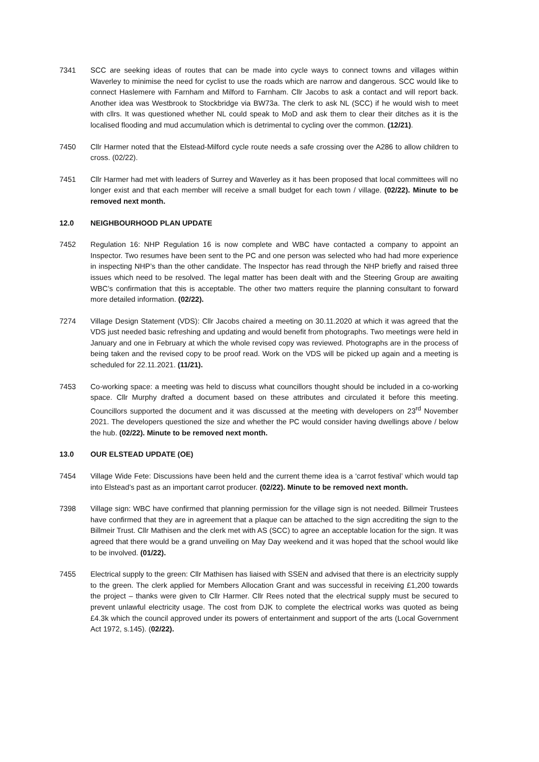7341 SCC are seeking ideas of routes that can be made into cycle ways to connect towns and villages within Waverley to minimise the need for cyclist to use the roads which are narrow and dangerous. SCC would like to connect Haslemere with Farnham and Milford to Farnham. Cllr Jacobs to ask a contact and will report back. Another idea was Westbrook to Stockbridge via BW73a. The clerk to ask NL (SCC) if he would wish to meet with cllrs. It was questioned whether NL could speak to MoD and ask them to clear their ditches as it is the localised flooding and mud accumulation which is detrimental to cycling over the common. (12/21).
7450 Cllr Harmer noted that the Elstead-Milford cycle route needs a safe crossing over the A286 to allow children to cross. (02/22).
7451 Cllr Harmer had met with leaders of Surrey and Waverley as it has been proposed that local committees will no longer exist and that each member will receive a small budget for each town / village. (02/22). Minute to be removed next month.
12.0 NEIGHBOURHOOD PLAN UPDATE
7452 Regulation 16: NHP Regulation 16 is now complete and WBC have contacted a company to appoint an Inspector. Two resumes have been sent to the PC and one person was selected who had had more experience in inspecting NHP’s than the other candidate. The Inspector has read through the NHP briefly and raised three issues which need to be resolved. The legal matter has been dealt with and the Steering Group are awaiting WBC’s confirmation that this is acceptable. The other two matters require the planning consultant to forward more detailed information. (02/22).
7274 Village Design Statement (VDS): Cllr Jacobs chaired a meeting on 30.11.2020 at which it was agreed that the VDS just needed basic refreshing and updating and would benefit from photographs. Two meetings were held in January and one in February at which the whole revised copy was reviewed. Photographs are in the process of being taken and the revised copy to be proof read. Work on the VDS will be picked up again and a meeting is scheduled for 22.11.2021. (11/21).
7453 Co-working space: a meeting was held to discuss what councillors thought should be included in a co-working space. Cllr Murphy drafted a document based on these attributes and circulated it before this meeting. Councillors supported the document and it was discussed at the meeting with developers on 23<sup>rd</sup> November 2021. The developers questioned the size and whether the PC would consider having dwellings above / below the hub. (02/22). Minute to be removed next month.
13.0 OUR ELSTEAD UPDATE (OE)
7454 Village Wide Fete: Discussions have been held and the current theme idea is a ‘carrot festival’ which would tap into Elstead’s past as an important carrot producer. (02/22). Minute to be removed next month.
7398 Village sign: WBC have confirmed that planning permission for the village sign is not needed. Billmeir Trustees have confirmed that they are in agreement that a plaque can be attached to the sign accrediting the sign to the Billmeir Trust. Cllr Mathisen and the clerk met with AS (SCC) to agree an acceptable location for the sign. It was agreed that there would be a grand unveiling on May Day weekend and it was hoped that the school would like to be involved. (01/22).
7455 Electrical supply to the green: Cllr Mathisen has liaised with SSEN and advised that there is an electricity supply to the green. The clerk applied for Members Allocation Grant and was successful in receiving £1,200 towards the project – thanks were given to Cllr Harmer. Cllr Rees noted that the electrical supply must be secured to prevent unlawful electricity usage. The cost from DJK to complete the electrical works was quoted as being £4.3k which the council approved under its powers of entertainment and support of the arts (Local Government Act 1972, s.145). (02/22).